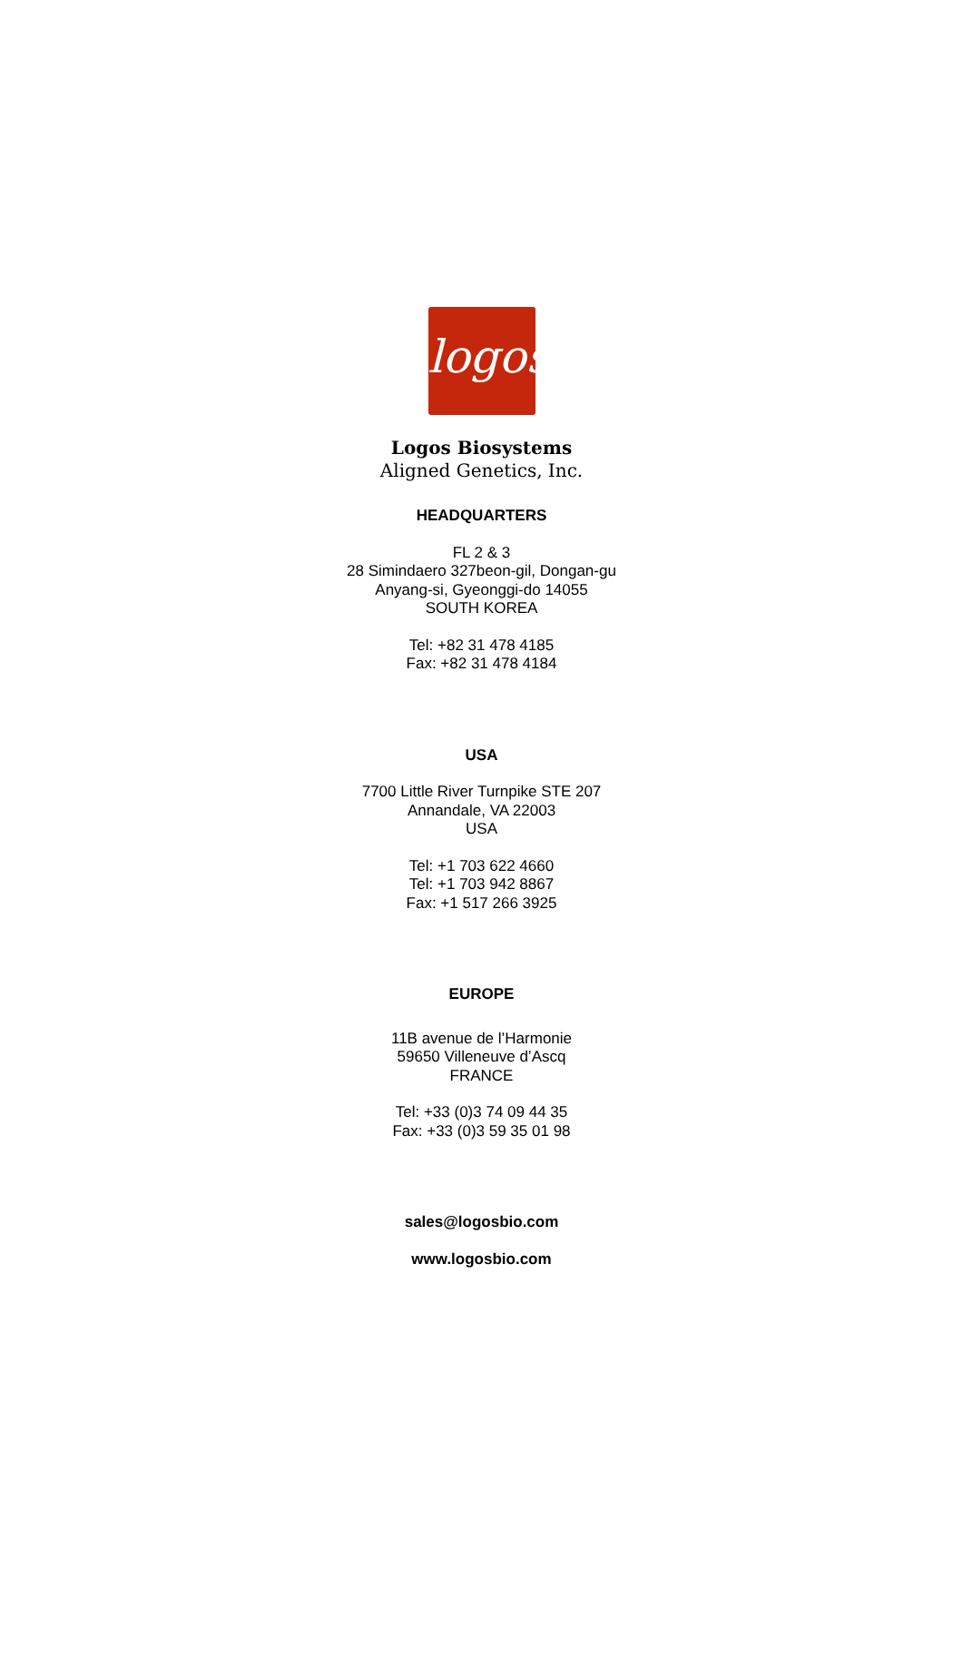logos
Logos Biosystems
Aligned Genetics, Inc.
HEADQUARTERS
FL 2 & 3
28 Simindaero 327beon-gil, Dongan-gu
Anyang-si, Gyeonggi-do 14055
SOUTH KOREA
Tel: +82 31 478 4185
Fax: +82 31 478 4184
USA
7700 Little River Turnpike STE 207
Annandale, VA 22003
USA
Tel: +1 703 622 4660
Tel: +1 703 942 8867
Fax: +1 517 266 3925
EUROPE
11B avenue de l’Harmonie
59650 Villeneuve d’Ascq
FRANCE
Tel: +33 (0)3 74 09 44 35
Fax: +33 (0)3 59 35 01 98
sales@logosbio.com
www.logosbio.com